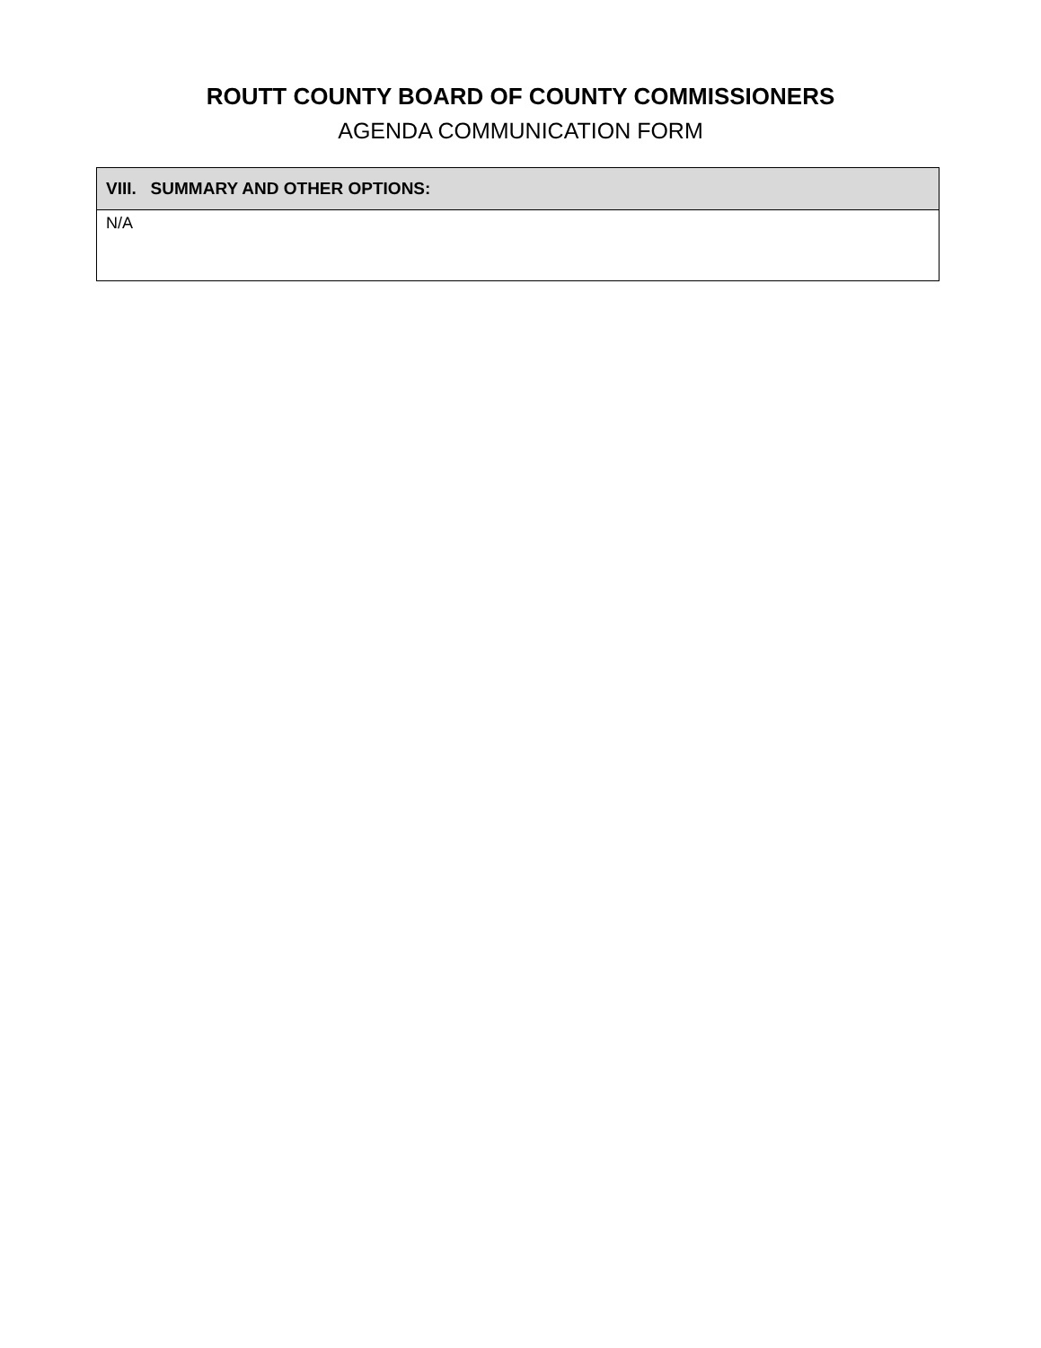ROUTT COUNTY BOARD OF COUNTY COMMISSIONERS
AGENDA COMMUNICATION FORM
| VIII. SUMMARY AND OTHER OPTIONS: |
| --- |
| N/A |